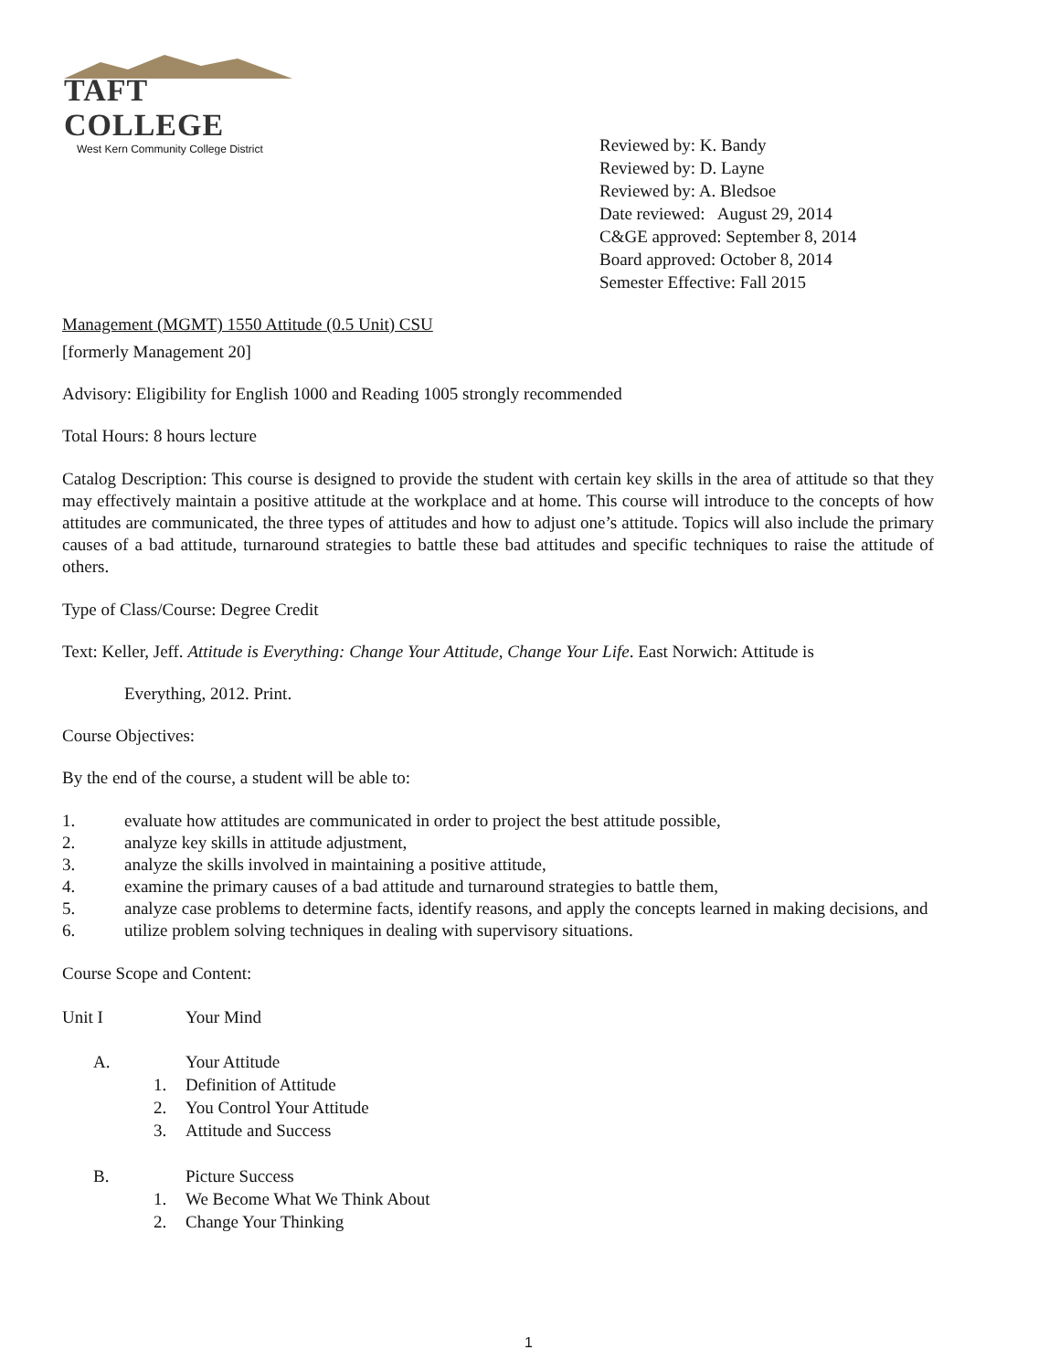TAFT COLLEGE
West Kern Community College District
Reviewed by: K. Bandy
Reviewed by: D. Layne
Reviewed by: A. Bledsoe
Date reviewed: August 29, 2014
C&GE approved: September 8, 2014
Board approved: October 8, 2014
Semester Effective: Fall 2015
Management (MGMT) 1550 Attitude (0.5 Unit) CSU
[formerly Management 20]
Advisory: Eligibility for English 1000 and Reading 1005 strongly recommended
Total Hours: 8 hours lecture
Catalog Description: This course is designed to provide the student with certain key skills in the area of attitude so that they may effectively maintain a positive attitude at the workplace and at home. This course will introduce to the concepts of how attitudes are communicated, the three types of attitudes and how to adjust one’s attitude. Topics will also include the primary causes of a bad attitude, turnaround strategies to battle these bad attitudes and specific techniques to raise the attitude of others.
Type of Class/Course: Degree Credit
Text: Keller, Jeff. Attitude is Everything: Change Your Attitude, Change Your Life. East Norwich: Attitude is
Everything, 2012. Print.
Course Objectives:
By the end of the course, a student will be able to:
1. evaluate how attitudes are communicated in order to project the best attitude possible,
2. analyze key skills in attitude adjustment,
3. analyze the skills involved in maintaining a positive attitude,
4. examine the primary causes of a bad attitude and turnaround strategies to battle them,
5. analyze case problems to determine facts, identify reasons, and apply the concepts learned in making decisions, and
6. utilize problem solving techniques in dealing with supervisory situations.
Course Scope and Content:
Unit I Your Mind
A. Your Attitude
1. Definition of Attitude
2. You Control Your Attitude
3. Attitude and Success
B. Picture Success
1. We Become What We Think About
2. Change Your Thinking
1